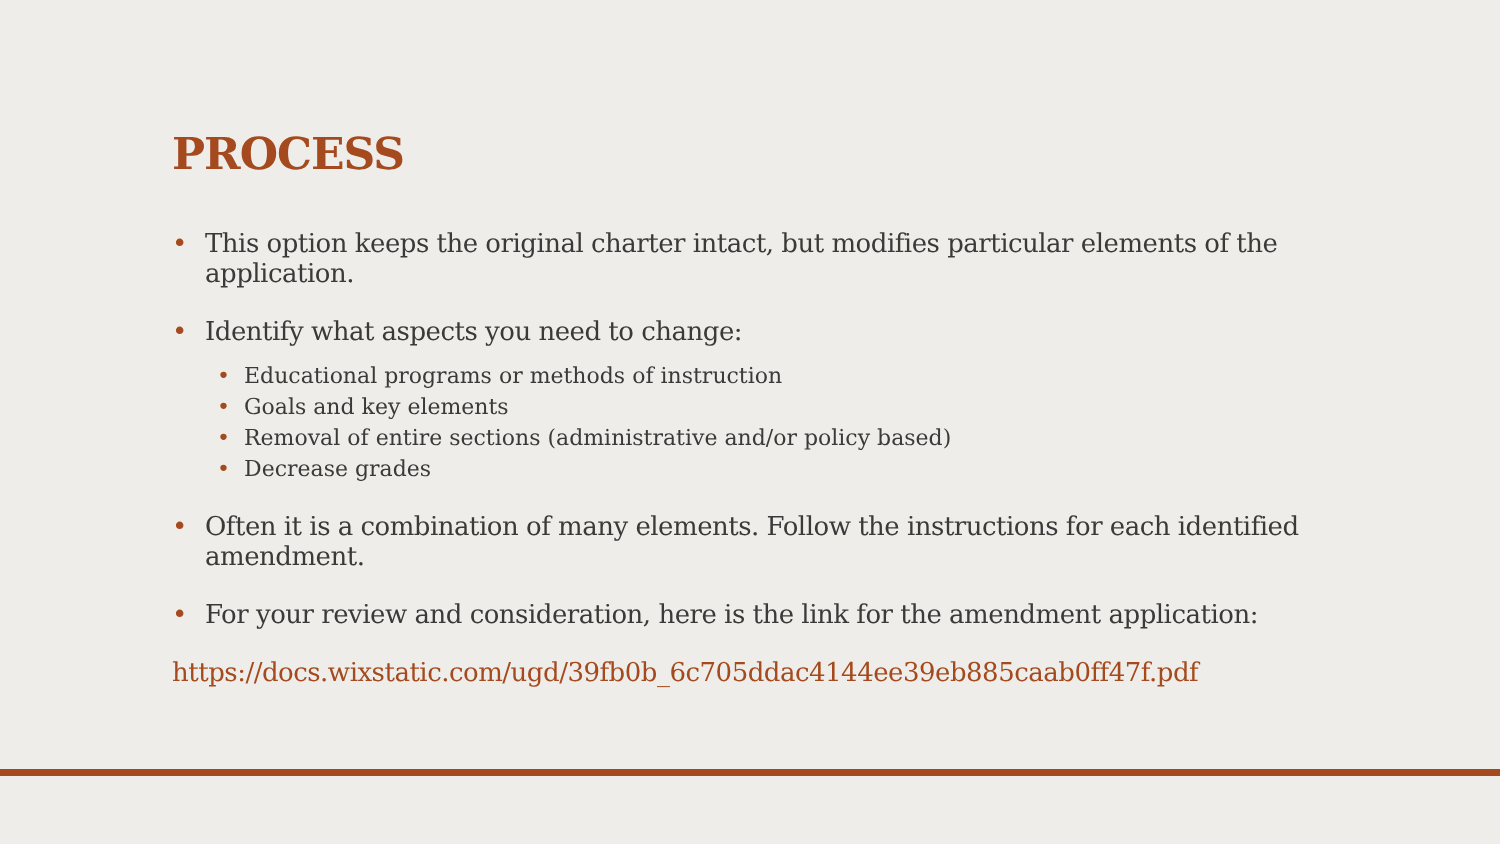PROCESS
• This option keeps the original charter intact, but modifies particular elements of the application.
• Identify what aspects you need to change:
• Educational programs or methods of instruction
• Goals and key elements
• Removal of entire sections (administrative and/or policy based)
• Decrease grades
• Often it is a combination of many elements. Follow the instructions for each identified amendment.
• For your review and consideration, here is the link for the amendment application:
https://docs.wixstatic.com/ugd/39fb0b_6c705ddac4144ee39eb885caab0ff47f.pdf